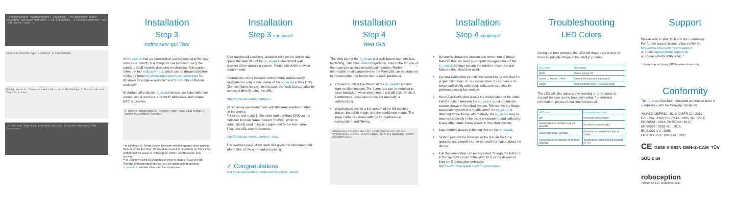1. Ethernet Network · Wired connection 1 · Disconnect · VPN Connections · Enable Networking · Connection Information · 2. Edit Connections... · 3. Network Connections · Add · Edit · Delete · Close
Choose a Connection Type · 4. Ethernet · 5. Cancel Create
Editing Link-Local · Connection name: Link-Local · 6. IPv4 Settings · 7. Method: Link-Local Only · 8. · 9. Save...
10. Link-Local · Disconnect · Connected Link-Local · Connection Information · Edit Connections...
Installation
Step 3
rcdiscover-gui Tool
All rc_visards that are powered up and connected to the local network or directly to a computer can be found using the standard GigE Vision® discovery mechanism. Roboception offers the tool rcdiscover-gui, which can be downloaded free of charge from http://www.roboception.com/download for Windows as single executable* and for Ubuntu as Debian package**.
At startup, all available rc_visard devices are listed with their names, serial numbers, current IP addresses, and unique MAC addresses.
rc_discover · Rerun Discovery · Reset rc_visard · Name Serial Number IP Address MAC Address Reachable
* In Windows 10, Smart Screen Defender will be triggered when starting the tool for the first time. Please allow execution by clicking on 'More Info', confirm that the issuer is Roboception GmbH, and then click 'Run Anyway'.
** In Ubuntu you will be prompted whether to disable Reverse Path Filtering. With filtering turned on, you will not be able to discover rc_visards in subnets other than the current one.
Installation
Step 3 continued
After successful discovery, a double click on the device row opens the Web GUI of the rc_visard in the default web browser of the operating system. Please check the browser requirements.
Alternatively, some network environments automatically configure the unique host name of the rc_visard in their DNS (Domain Name Server). In this case, the Web GUI can also be accessed directly using the URL:
http://rc-visard-<serial-number>
by replacing <serial-number> with the serial number printed on the device.
For Linux and macOS, this even works without DNS via the multicast Domain Name System (mDNS), which is automatically used if .local is appended to the host name. Thus, the URL simply becomes:
http://rc-visard-<serial-number>.local
The overview page of the Web GUI gives the most important information of the on-board processing.
✓ Congratulations
You have successfully connected to your rc_visard.
Installation
Step 4
Web GUI
The Web GUI of the rc_visard is a web-based user interface for testing, calibration and configuration. Tabs in the top row of the page give access to individual modules. Further information on all parameters in the Web GUI can be obtained by pressing the Info button next to each parameter.
Camera shows a live stream of the rc_visard's left and right rectified images. The frame rate can be reduced to save bandwidth when streaming to a GigE Vision® client. Furthermore, exposure can be set manually or automatically.
Depth Image shows a live stream of the left rectified image, the depth image, and the confidence image. The page contains various settings for depth-image computation and filtering.
Camera 25.0 Hz 5.3 ms 1280 x 960 · Depth Image 0.0 Hz High 256 · Dynamics 199.5 210 256 · SLAM Available · Hand-Eye Calibration · System Information 3555.6
Installation
Step 4 continued
Dynamics shows the location and movement of image features that are used to compute the egomotion of the rc_visard. Settings include the number of corners and features that should be used.
Camera Calibration permits the camera to be checked for proper calibration. In rare cases when the camera is no longer sufficiently calibrated, calibration can also be performed using this module.
Hand-Eye-Calibration allows the computation of the static transformation between the rc_visard and a coordinate system known in the robot system. This can be the flange coordinate system of a robotic arm if the rc_visard is attached to the flange. Alternatively, the rc_visard may be mounted statically in the robot environment and calibrated to any other static frame known in the robot system.
Logs permits access to the log files on the rc_visard.
System permits the firmware or the license file to be updated, and provides some general information about the device.
Full Documentation can be accessed through the button ? in the top right corner of the Web GUI, or via download from the Roboception web page http://www.roboception.com/documentation.
Troubleshooting
LED Colors
During the boot process, the LED will change color several times to indicate stages in the startup process:
| LED color | Boot stage |
| --- | --- |
| White | Power supply OK |
| Yellow → Purple → Blue | Normal boot process in progress |
| Green | Boot complete, the rc_visard is ready |
The LED will also signal some warning or error states to support the user during troubleshooting. For detailed information, please consult the full manual.
| LED color | Warning or error state |
| --- | --- |
| Off | No power to the sensor |
| Green with brief red flash every 5 seconds | No network connectivity |
| Green with longer red flash | A process terminated and fails to restart |
| Red while sensor appears to function normally | Temperature warning (case exceeds 60 °C) |
Support
Please refer to Web GUI and documentation.
For further support issues, please refer to
http://www.roboception.com/support
or email support@roboception.de
or phone +49-89-8895079-0. *
* phone support during CET business hours only
Conformity
The rc_visard has been designed and tested to be in compliance with the following standards:
AS/NZS CISPR32 : 2015, CISPR 32 : 2015,
GB 9254 : 2008, CISPR 24 : 2015+A1 : 2015,
EN 50581 : 2012, EN 55032 : 2015,
EN 55024 : 2010+A1 : 2015,
EN 61000-6-2 : 2005,
EN 61000-6-3 : 2007+A1 : 2011
CE GiGE VISION GEN<i>CAM TÜV SÜD c us
roboception
Version en 1.0 | September 2017